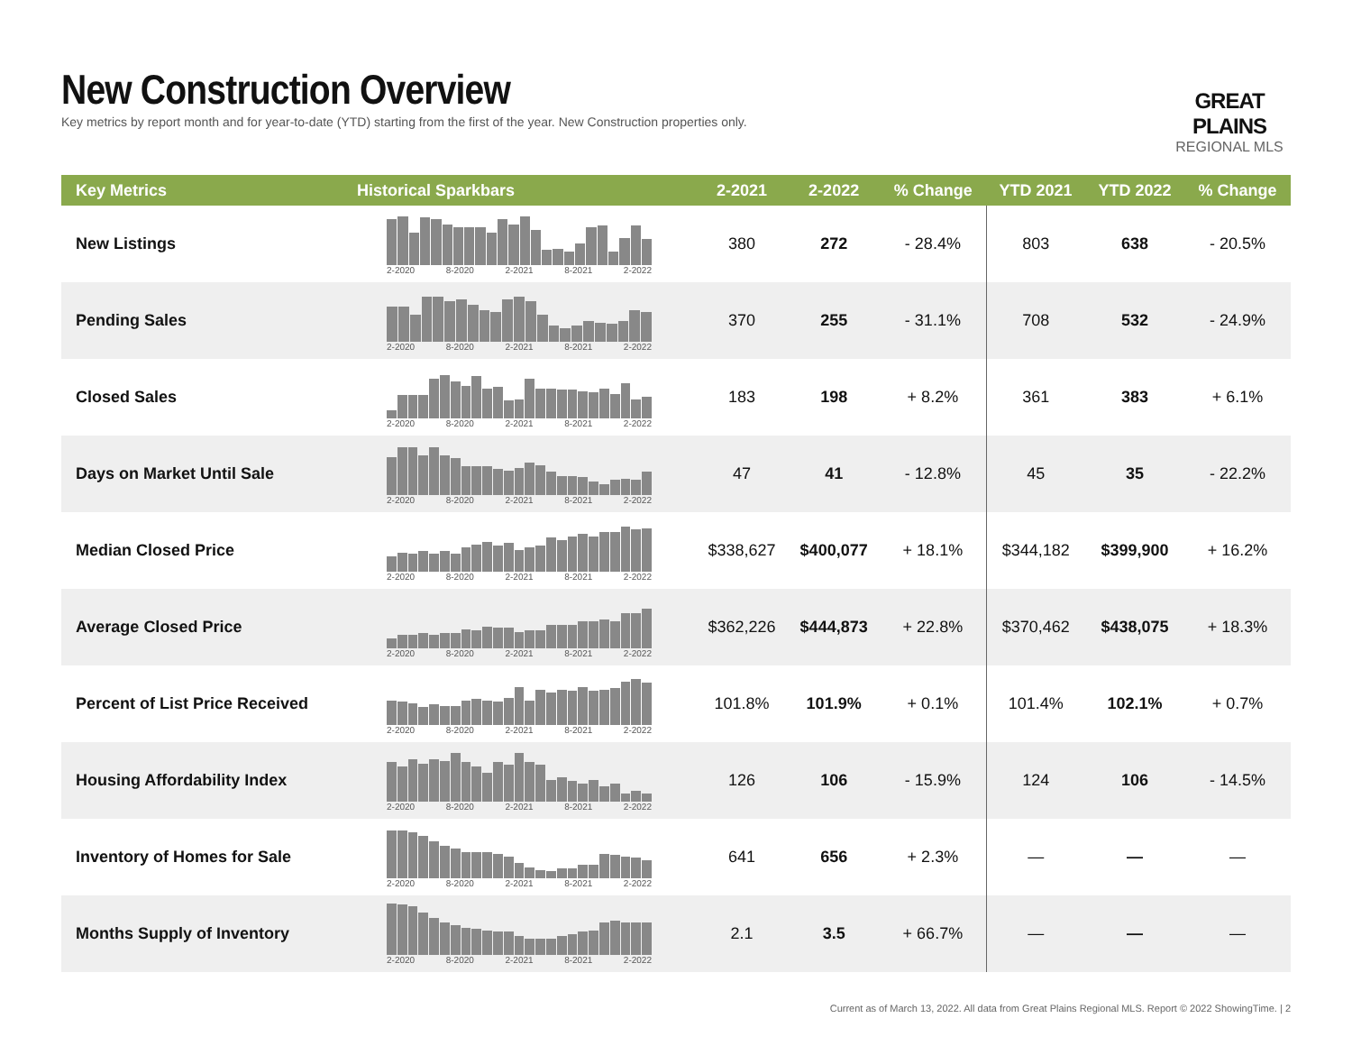New Construction Overview
Key metrics by report month and for year-to-date (YTD) starting from the first of the year. New Construction properties only.
GREAT PLAINS
REGIONAL MLS
| Key Metrics | Historical Sparkbars | 2-2021 | 2-2022 | % Change | YTD 2021 | YTD 2022 | % Change |
| --- | --- | --- | --- | --- | --- | --- | --- |
| New Listings | 2-2020 8-2020 2-2021 8-2021 2-2022 | 380 | 272 | - 28.4% | 803 | 638 | - 20.5% |
| Pending Sales | 2-2020 8-2020 2-2021 8-2021 2-2022 | 370 | 255 | - 31.1% | 708 | 532 | - 24.9% |
| Closed Sales | 2-2020 8-2020 2-2021 8-2021 2-2022 | 183 | 198 | + 8.2% | 361 | 383 | + 6.1% |
| Days on Market Until Sale | 2-2020 8-2020 2-2021 8-2021 2-2022 | 47 | 41 | - 12.8% | 45 | 35 | - 22.2% |
| Median Closed Price | 2-2020 8-2020 2-2021 8-2021 2-2022 | $338,627 | $400,077 | + 18.1% | $344,182 | $399,900 | + 16.2% |
| Average Closed Price | 2-2020 8-2020 2-2021 8-2021 2-2022 | $362,226 | $444,873 | + 22.8% | $370,462 | $438,075 | + 18.3% |
| Percent of List Price Received | 2-2020 8-2020 2-2021 8-2021 2-2022 | 101.8% | 101.9% | + 0.1% | 101.4% | 102.1% | + 0.7% |
| Housing Affordability Index | 2-2020 8-2020 2-2021 8-2021 2-2022 | 126 | 106 | - 15.9% | 124 | 106 | - 14.5% |
| Inventory of Homes for Sale | 2-2020 8-2020 2-2021 8-2021 2-2022 | 641 | 656 | + 2.3% | — | — | — |
| Months Supply of Inventory | 2-2020 8-2020 2-2021 8-2021 2-2022 | 2.1 | 3.5 | + 66.7% | — | — | — |
Current as of March 13, 2022. All data from Great Plains Regional MLS. Report © 2022 ShowingTime. | 2